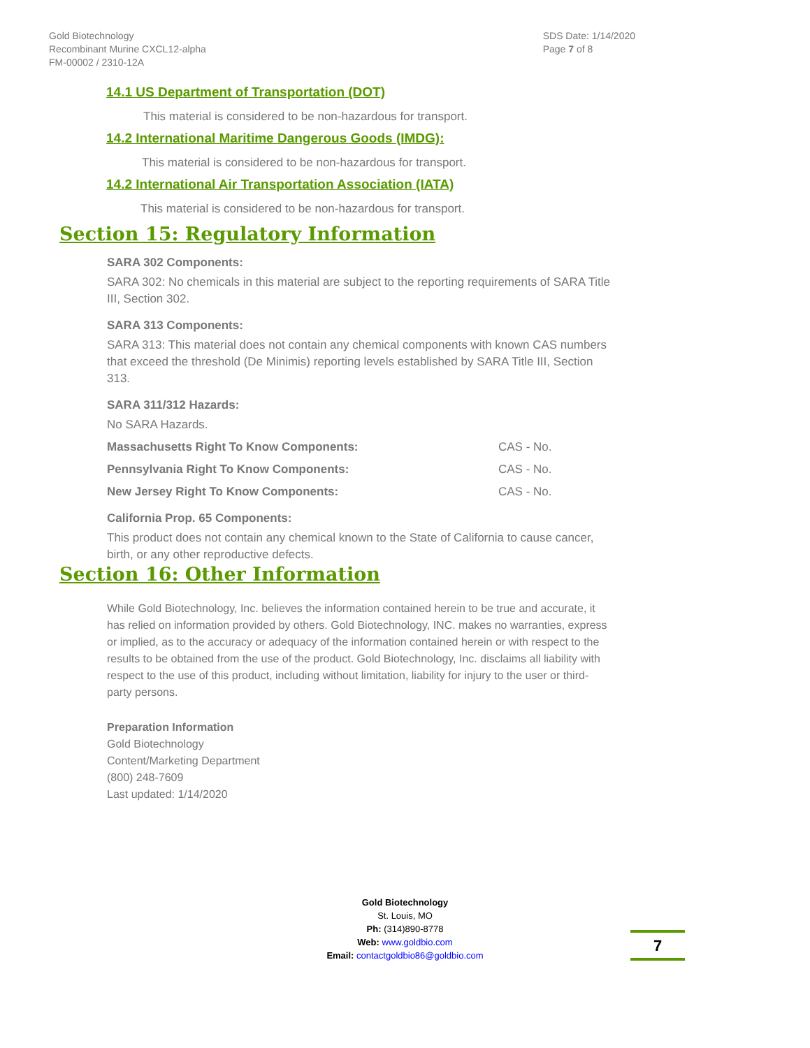Gold Biotechnology
Recombinant Murine CXCL12-alpha
FM-00002 / 2310-12A
SDS Date: 1/14/2020
Page 7 of 8
14.1 US Department of Transportation (DOT)
This material is considered to be non-hazardous for transport.
14.2 International Maritime Dangerous Goods (IMDG):
This material is considered to be non-hazardous for transport.
14.2 International Air Transportation Association (IATA)
This material is considered to be non-hazardous for transport.
Section 15: Regulatory Information
SARA 302 Components:
SARA 302: No chemicals in this material are subject to the reporting requirements of SARA Title III, Section 302.
SARA 313 Components:
SARA 313: This material does not contain any chemical components with known CAS numbers that exceed the threshold (De Minimis) reporting levels established by SARA Title III, Section 313.
SARA 311/312 Hazards:
No SARA Hazards.
Massachusetts Right To Know Components: CAS - No.
Pennsylvania Right To Know Components: CAS - No.
New Jersey Right To Know Components: CAS - No.
California Prop. 65 Components:
This product does not contain any chemical known to the State of California to cause cancer, birth, or any other reproductive defects.
Section 16: Other Information
While Gold Biotechnology, Inc. believes the information contained herein to be true and accurate, it has relied on information provided by others. Gold Biotechnology, INC. makes no warranties, express or implied, as to the accuracy or adequacy of the information contained herein or with respect to the results to be obtained from the use of the product. Gold Biotechnology, Inc. disclaims all liability with respect to the use of this product, including without limitation, liability for injury to the user or third-party persons.
Preparation Information
Gold Biotechnology
Content/Marketing Department
(800) 248-7609
Last updated: 1/14/2020
Gold Biotechnology
St. Louis, MO
Ph: (314)890-8778
Web: www.goldbio.com
Email: contactgoldbio86@goldbio.com
7